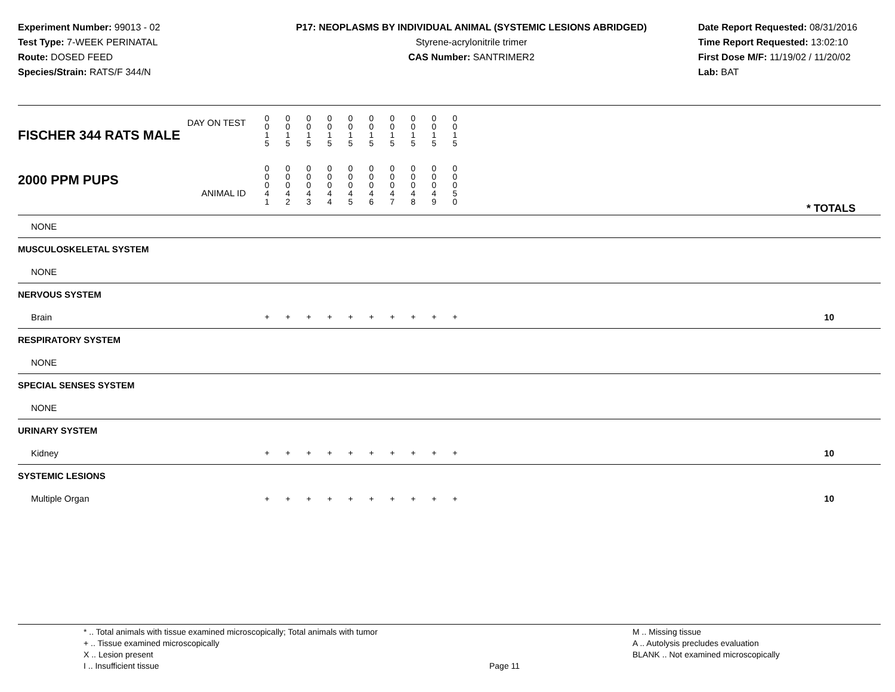Experiment Number: 99013 - 02
Test Type: 7-WEEK PERINATAL
Route: DOSED FEED
Species/Strain: RATS/F 344/N
P17: NEOPLASMS BY INDIVIDUAL ANIMAL (SYSTEMIC LESIONS ABRIDGED)
Styrene-acrylonitrile trimer
CAS Number: SANTRIMER2
Date Report Requested: 08/31/2016
Time Report Requested: 13:02:10
First Dose M/F: 11/19/02 / 11/20/02
Lab: BAT
| DAY ON TEST FISCHER 344 RATS MALE | 0 0 1 5 | 0 0 1 5 | 0 0 1 5 | 0 0 1 5 | 0 0 1 5 | 0 0 1 5 | 0 0 1 5 | 0 0 1 5 | 0 0 1 5 | 0 0 1 5 | | |
| 2000 PPM PUPS ANIMAL ID | 0 0 0 4 1 | 0 0 0 4 2 | 0 0 0 4 3 | 0 0 0 4 4 | 0 0 0 4 5 | 0 0 0 4 6 | 0 0 0 4 7 | 0 0 0 4 8 | 0 0 0 4 9 | 0 0 0 5 0 | | * TOTALS |
| NONE | | | | | | | | | | | | |
| MUSCULOSKELETAL SYSTEM | | | | | | | | | | | | |
| NONE | | | | | | | | | | | | |
| NERVOUS SYSTEM | | | | | | | | | | | | |
| Brain | + | + | + | + | + | + | + | + | + | + | | 10 |
| RESPIRATORY SYSTEM | | | | | | | | | | | | |
| NONE | | | | | | | | | | | | |
| SPECIAL SENSES SYSTEM | | | | | | | | | | | | |
| NONE | | | | | | | | | | | | |
| URINARY SYSTEM | | | | | | | | | | | | |
| Kidney | + | + | + | + | + | + | + | + | + | + | | 10 |
| SYSTEMIC LESIONS | | | | | | | | | | | | |
| Multiple Organ | + | + | + | + | + | + | + | + | + | + | | 10 |
* .. Total animals with tissue examined microscopically; Total animals with tumor
+ .. Tissue examined microscopically
X .. Lesion present
I .. Insufficient tissue
Page 11
M .. Missing tissue
A .. Autolysis precludes evaluation
BLANK .. Not examined microscopically